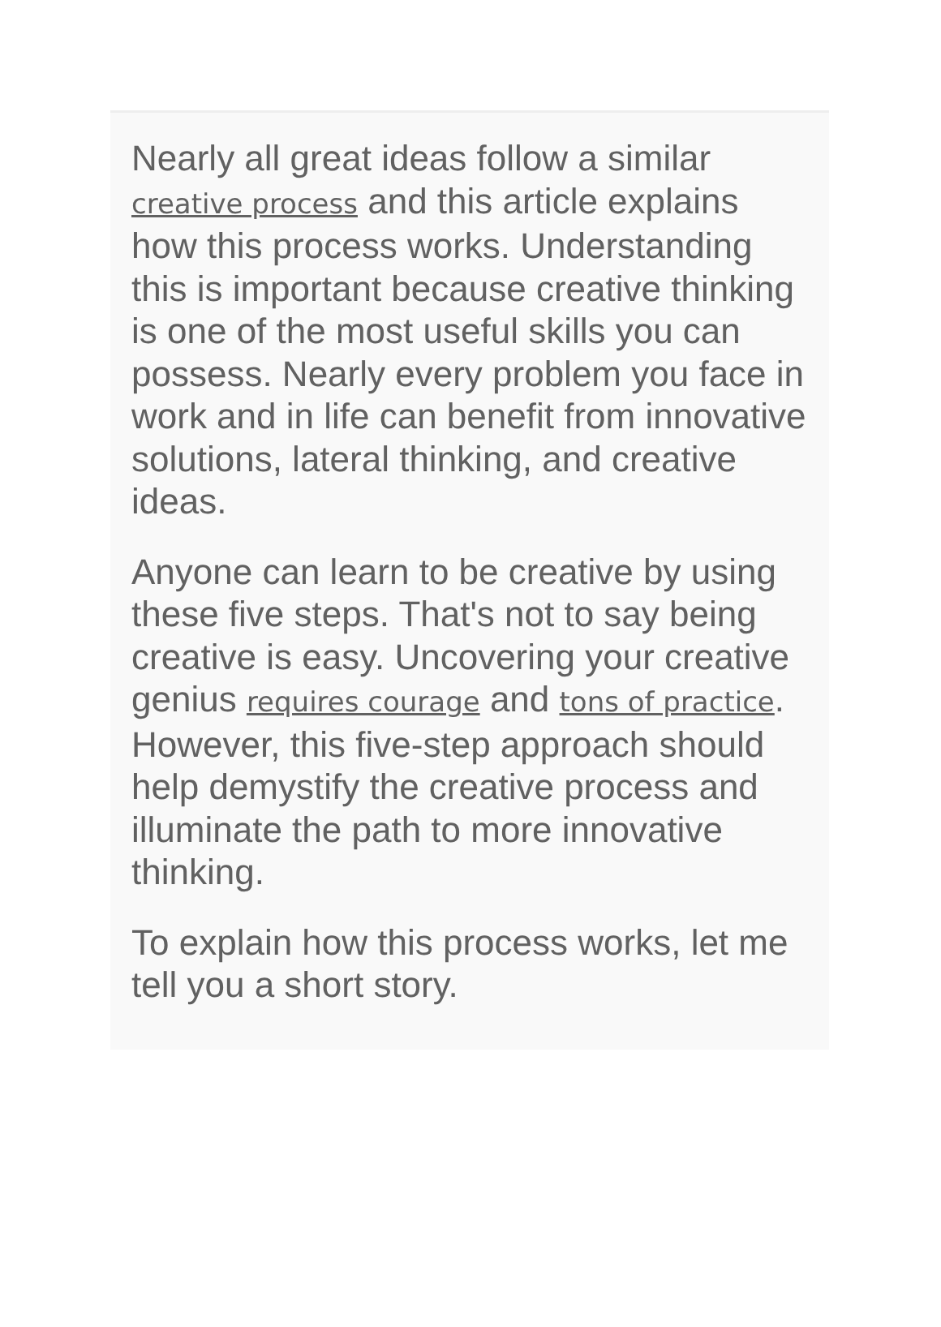Nearly all great ideas follow a similar creative process and this article explains how this process works. Understanding this is important because creative thinking is one of the most useful skills you can possess. Nearly every problem you face in work and in life can benefit from innovative solutions, lateral thinking, and creative ideas.
Anyone can learn to be creative by using these five steps. That's not to say being creative is easy. Uncovering your creative genius requires courage and tons of practice. However, this five-step approach should help demystify the creative process and illuminate the path to more innovative thinking.
To explain how this process works, let me tell you a short story.